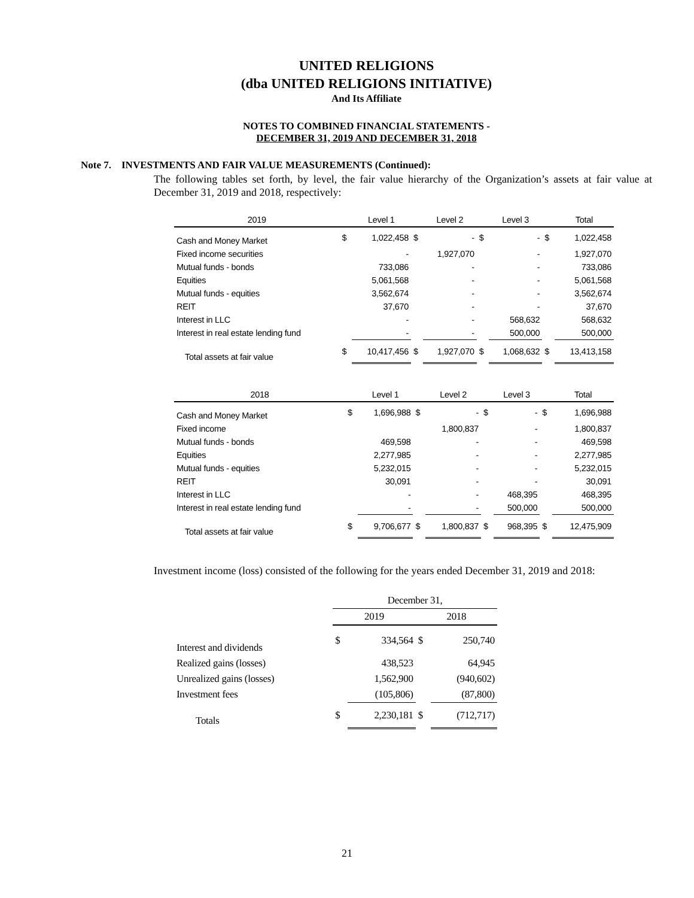UNITED RELIGIONS
(dba UNITED RELIGIONS INITIATIVE)
And Its Affiliate
NOTES TO COMBINED FINANCIAL STATEMENTS -
DECEMBER 31, 2019 AND DECEMBER 31, 2018
Note 7. INVESTMENTS AND FAIR VALUE MEASUREMENTS (Continued):
The following tables set forth, by level, the fair value hierarchy of the Organization’s assets at fair value at December 31, 2019 and 2018, respectively:
| 2019 | | Level 1 | | Level 2 | | Level 3 | | Total |
| --- | --- | --- | --- | --- | --- | --- | --- | --- |
| Cash and Money Market | $ | 1,022,458 | $ | - | $ | - | $ | 1,022,458 |
| Fixed income securities | | - | | 1,927,070 | | - | | 1,927,070 |
| Mutual funds - bonds | | 733,086 | | - | | - | | 733,086 |
| Equities | | 5,061,568 | | - | | - | | 5,061,568 |
| Mutual funds - equities | | 3,562,674 | | - | | - | | 3,562,674 |
| REIT | | 37,670 | | - | | - | | 37,670 |
| Interest in LLC | | - | | - | | 568,632 | | 568,632 |
| Interest in real estate lending fund | | - | | - | | 500,000 | | 500,000 |
| Total assets at fair value | $ | 10,417,456 | $ | 1,927,070 | $ | 1,068,632 | $ | 13,413,158 |
| 2018 | | Level 1 | | Level 2 | | Level 3 | | Total |
| --- | --- | --- | --- | --- | --- | --- | --- | --- |
| Cash and Money Market | $ | 1,696,988 | $ | - | $ | - | $ | 1,696,988 |
| Fixed income | | | | 1,800,837 | | - | | 1,800,837 |
| Mutual funds - bonds | | 469,598 | | - | | - | | 469,598 |
| Equities | | 2,277,985 | | - | | - | | 2,277,985 |
| Mutual funds - equities | | 5,232,015 | | - | | - | | 5,232,015 |
| REIT | | 30,091 | | - | | - | | 30,091 |
| Interest in LLC | | - | | - | | 468,395 | | 468,395 |
| Interest in real estate lending fund | | - | | - | | 500,000 | | 500,000 |
| Total assets at fair value | $ | 9,706,677 | $ | 1,800,837 | $ | 968,395 | $ | 12,475,909 |
Investment income (loss) consisted of the following for the years ended December 31, 2019 and 2018:
| | December 31, | | | |
| | 2019 | | 2018 | |
| Interest and dividends | $ | 334,564 | $ | 250,740 |
| Realized gains (losses) | | 438,523 | | 64,945 |
| Unrealized gains (losses) | | 1,562,900 | | (940,602) |
| Investment fees | | (105,806) | | (87,800) |
| Totals | $ | 2,230,181 | $ | (712,717) |
21